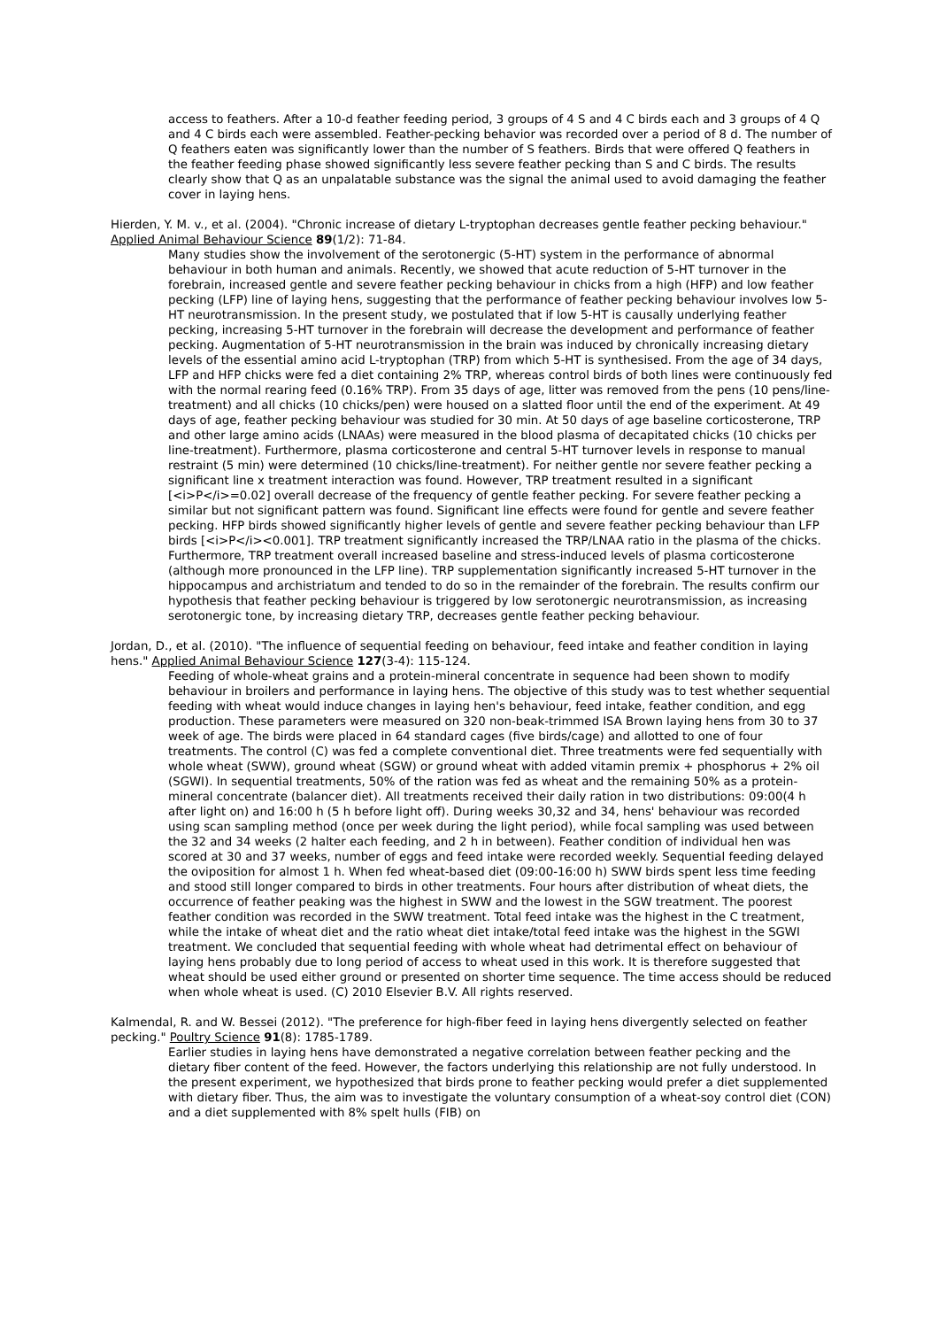access to feathers. After a 10-d feather feeding period, 3 groups of 4 S and 4 C birds each and 3 groups of 4 Q and 4 C birds each were assembled. Feather-pecking behavior was recorded over a period of 8 d. The number of Q feathers eaten was significantly lower than the number of S feathers. Birds that were offered Q feathers in the feather feeding phase showed significantly less severe feather pecking than S and C birds. The results clearly show that Q as an unpalatable substance was the signal the animal used to avoid damaging the feather cover in laying hens.
Hierden, Y. M. v., et al. (2004). "Chronic increase of dietary L-tryptophan decreases gentle feather pecking behaviour." Applied Animal Behaviour Science 89(1/2): 71-84.
Many studies show the involvement of the serotonergic (5-HT) system in the performance of abnormal behaviour in both human and animals. Recently, we showed that acute reduction of 5-HT turnover in the forebrain, increased gentle and severe feather pecking behaviour in chicks from a high (HFP) and low feather pecking (LFP) line of laying hens, suggesting that the performance of feather pecking behaviour involves low 5-HT neurotransmission. In the present study, we postulated that if low 5-HT is causally underlying feather pecking, increasing 5-HT turnover in the forebrain will decrease the development and performance of feather pecking. Augmentation of 5-HT neurotransmission in the brain was induced by chronically increasing dietary levels of the essential amino acid L-tryptophan (TRP) from which 5-HT is synthesised. From the age of 34 days, LFP and HFP chicks were fed a diet containing 2% TRP, whereas control birds of both lines were continuously fed with the normal rearing feed (0.16% TRP). From 35 days of age, litter was removed from the pens (10 pens/line-treatment) and all chicks (10 chicks/pen) were housed on a slatted floor until the end of the experiment. At 49 days of age, feather pecking behaviour was studied for 30 min. At 50 days of age baseline corticosterone, TRP and other large amino acids (LNAAs) were measured in the blood plasma of decapitated chicks (10 chicks per line-treatment). Furthermore, plasma corticosterone and central 5-HT turnover levels in response to manual restraint (5 min) were determined (10 chicks/line-treatment). For neither gentle nor severe feather pecking a significant line x treatment interaction was found. However, TRP treatment resulted in a significant [<i>P</i>=0.02] overall decrease of the frequency of gentle feather pecking. For severe feather pecking a similar but not significant pattern was found. Significant line effects were found for gentle and severe feather pecking. HFP birds showed significantly higher levels of gentle and severe feather pecking behaviour than LFP birds [<i>P</i><0.001]. TRP treatment significantly increased the TRP/LNAA ratio in the plasma of the chicks. Furthermore, TRP treatment overall increased baseline and stress-induced levels of plasma corticosterone (although more pronounced in the LFP line). TRP supplementation significantly increased 5-HT turnover in the hippocampus and archistriatum and tended to do so in the remainder of the forebrain. The results confirm our hypothesis that feather pecking behaviour is triggered by low serotonergic neurotransmission, as increasing serotonergic tone, by increasing dietary TRP, decreases gentle feather pecking behaviour.
Jordan, D., et al. (2010). "The influence of sequential feeding on behaviour, feed intake and feather condition in laying hens." Applied Animal Behaviour Science 127(3-4): 115-124.
Feeding of whole-wheat grains and a protein-mineral concentrate in sequence had been shown to modify behaviour in broilers and performance in laying hens. The objective of this study was to test whether sequential feeding with wheat would induce changes in laying hen's behaviour, feed intake, feather condition, and egg production. These parameters were measured on 320 non-beak-trimmed ISA Brown laying hens from 30 to 37 week of age. The birds were placed in 64 standard cages (five birds/cage) and allotted to one of four treatments. The control (C) was fed a complete conventional diet. Three treatments were fed sequentially with whole wheat (SWW), ground wheat (SGW) or ground wheat with added vitamin premix + phosphorus + 2% oil (SGWI). In sequential treatments, 50% of the ration was fed as wheat and the remaining 50% as a protein-mineral concentrate (balancer diet). All treatments received their daily ration in two distributions: 09:00(4 h after light on) and 16:00 h (5 h before light off). During weeks 30,32 and 34, hens' behaviour was recorded using scan sampling method (once per week during the light period), while focal sampling was used between the 32 and 34 weeks (2 halter each feeding, and 2 h in between). Feather condition of individual hen was scored at 30 and 37 weeks, number of eggs and feed intake were recorded weekly. Sequential feeding delayed the oviposition for almost 1 h. When fed wheat-based diet (09:00-16:00 h) SWW birds spent less time feeding and stood still longer compared to birds in other treatments. Four hours after distribution of wheat diets, the occurrence of feather peaking was the highest in SWW and the lowest in the SGW treatment. The poorest feather condition was recorded in the SWW treatment. Total feed intake was the highest in the C treatment, while the intake of wheat diet and the ratio wheat diet intake/total feed intake was the highest in the SGWI treatment. We concluded that sequential feeding with whole wheat had detrimental effect on behaviour of laying hens probably due to long period of access to wheat used in this work. It is therefore suggested that wheat should be used either ground or presented on shorter time sequence. The time access should be reduced when whole wheat is used. (C) 2010 Elsevier B.V. All rights reserved.
Kalmendal, R. and W. Bessei (2012). "The preference for high-fiber feed in laying hens divergently selected on feather pecking." Poultry Science 91(8): 1785-1789.
Earlier studies in laying hens have demonstrated a negative correlation between feather pecking and the dietary fiber content of the feed. However, the factors underlying this relationship are not fully understood. In the present experiment, we hypothesized that birds prone to feather pecking would prefer a diet supplemented with dietary fiber. Thus, the aim was to investigate the voluntary consumption of a wheat-soy control diet (CON) and a diet supplemented with 8% spelt hulls (FIB) on